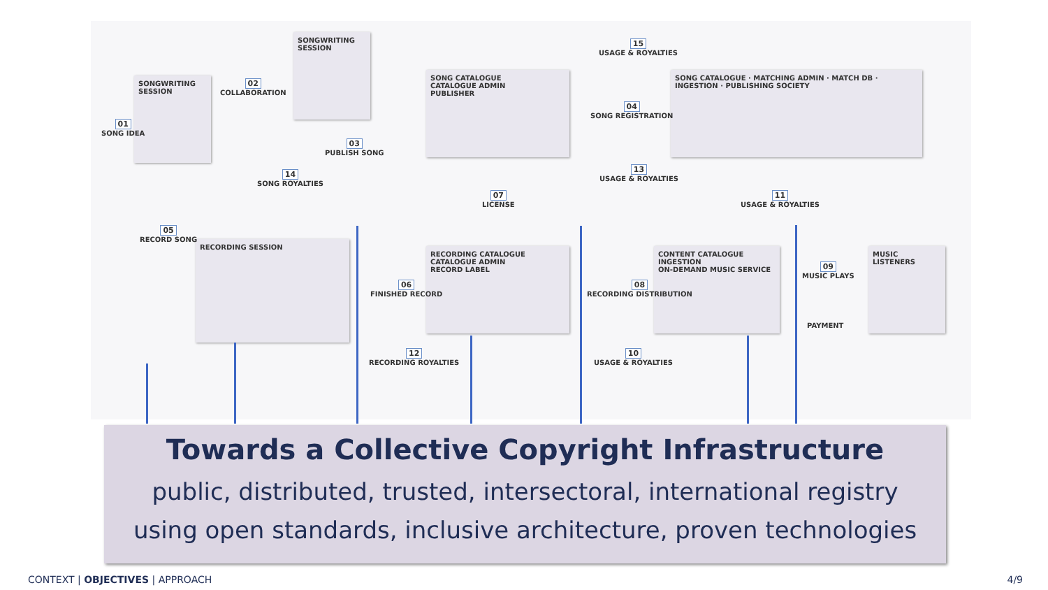SONGWRITING SESSION
SONGWRITING SESSION
SONG CATALOGUE
CATALOGUE ADMIN
PUBLISHER
SONG CATALOGUE · MATCHING ADMIN · MATCH DB · INGESTION · PUBLISHING SOCIETY
RECORDING SESSION
RECORDING CATALOGUE
CATALOGUE ADMIN
RECORD LABEL
CONTENT CATALOGUE
INGESTION
ON-DEMAND MUSIC SERVICE
MUSIC LISTENERS
01
SONG IDEA
02
COLLABORATION
03
PUBLISH SONG
04
SONG REGISTRATION
05
RECORD SONG
06
FINISHED RECORD
07
LICENSE
08
RECORDING DISTRIBUTION
09
MUSIC PLAYS
PAYMENT
10
USAGE & ROYALTIES
11
USAGE & ROYALTIES
12
RECORDING ROYALTIES
13
USAGE & ROYALTIES
14
SONG ROYALTIES
15
USAGE & ROYALTIES
Towards a Collective Copyright Infrastructure
public, distributed, trusted, intersectoral, international registry
using open standards, inclusive architecture, proven technologies
CONTEXT | OBJECTIVES | APPROACH
4/9